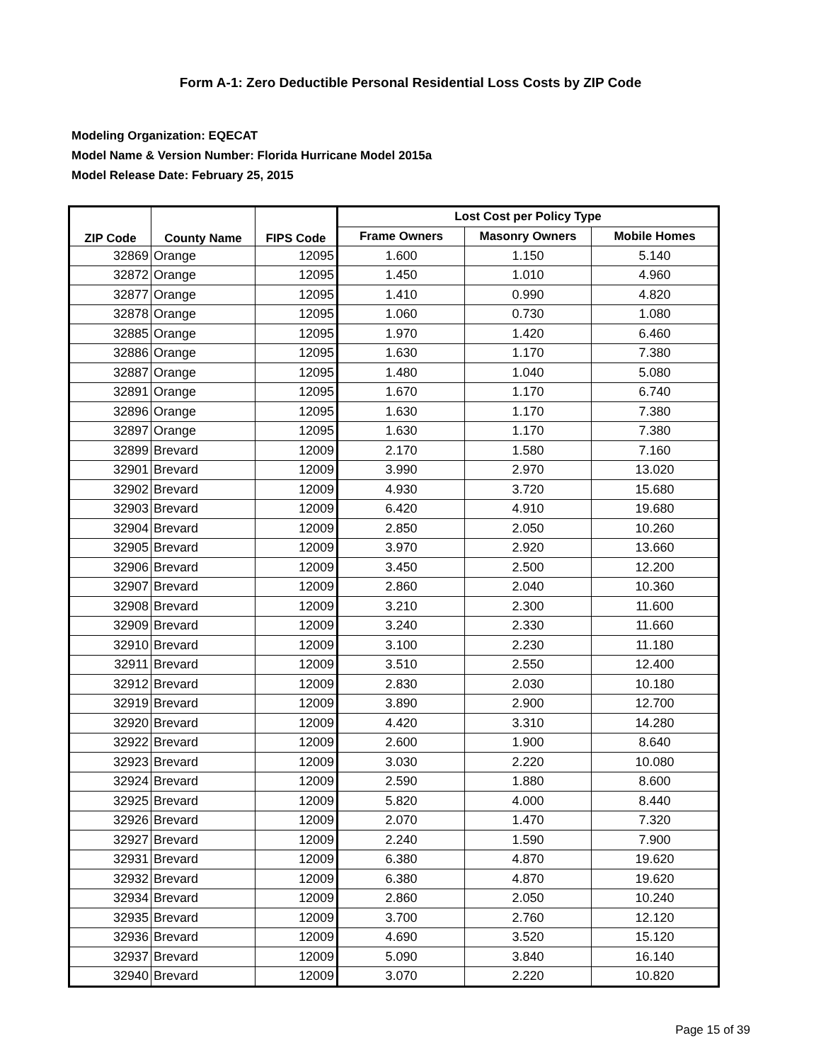Form A-1: Zero Deductible Personal Residential Loss Costs by ZIP Code
Modeling Organization: EQECAT
Model Name & Version Number: Florida Hurricane Model 2015a
Model Release Date: February 25, 2015
| ZIP Code | County Name | FIPS Code | Lost Cost per Policy Type | | |
| --- | --- | --- | --- | --- | --- |
| | | | Frame Owners | Masonry Owners | Mobile Homes |
| 32869 | Orange | 12095 | 1.600 | 1.150 | 5.140 |
| 32872 | Orange | 12095 | 1.450 | 1.010 | 4.960 |
| 32877 | Orange | 12095 | 1.410 | 0.990 | 4.820 |
| 32878 | Orange | 12095 | 1.060 | 0.730 | 1.080 |
| 32885 | Orange | 12095 | 1.970 | 1.420 | 6.460 |
| 32886 | Orange | 12095 | 1.630 | 1.170 | 7.380 |
| 32887 | Orange | 12095 | 1.480 | 1.040 | 5.080 |
| 32891 | Orange | 12095 | 1.670 | 1.170 | 6.740 |
| 32896 | Orange | 12095 | 1.630 | 1.170 | 7.380 |
| 32897 | Orange | 12095 | 1.630 | 1.170 | 7.380 |
| 32899 | Brevard | 12009 | 2.170 | 1.580 | 7.160 |
| 32901 | Brevard | 12009 | 3.990 | 2.970 | 13.020 |
| 32902 | Brevard | 12009 | 4.930 | 3.720 | 15.680 |
| 32903 | Brevard | 12009 | 6.420 | 4.910 | 19.680 |
| 32904 | Brevard | 12009 | 2.850 | 2.050 | 10.260 |
| 32905 | Brevard | 12009 | 3.970 | 2.920 | 13.660 |
| 32906 | Brevard | 12009 | 3.450 | 2.500 | 12.200 |
| 32907 | Brevard | 12009 | 2.860 | 2.040 | 10.360 |
| 32908 | Brevard | 12009 | 3.210 | 2.300 | 11.600 |
| 32909 | Brevard | 12009 | 3.240 | 2.330 | 11.660 |
| 32910 | Brevard | 12009 | 3.100 | 2.230 | 11.180 |
| 32911 | Brevard | 12009 | 3.510 | 2.550 | 12.400 |
| 32912 | Brevard | 12009 | 2.830 | 2.030 | 10.180 |
| 32919 | Brevard | 12009 | 3.890 | 2.900 | 12.700 |
| 32920 | Brevard | 12009 | 4.420 | 3.310 | 14.280 |
| 32922 | Brevard | 12009 | 2.600 | 1.900 | 8.640 |
| 32923 | Brevard | 12009 | 3.030 | 2.220 | 10.080 |
| 32924 | Brevard | 12009 | 2.590 | 1.880 | 8.600 |
| 32925 | Brevard | 12009 | 5.820 | 4.000 | 8.440 |
| 32926 | Brevard | 12009 | 2.070 | 1.470 | 7.320 |
| 32927 | Brevard | 12009 | 2.240 | 1.590 | 7.900 |
| 32931 | Brevard | 12009 | 6.380 | 4.870 | 19.620 |
| 32932 | Brevard | 12009 | 6.380 | 4.870 | 19.620 |
| 32934 | Brevard | 12009 | 2.860 | 2.050 | 10.240 |
| 32935 | Brevard | 12009 | 3.700 | 2.760 | 12.120 |
| 32936 | Brevard | 12009 | 4.690 | 3.520 | 15.120 |
| 32937 | Brevard | 12009 | 5.090 | 3.840 | 16.140 |
| 32940 | Brevard | 12009 | 3.070 | 2.220 | 10.820 |
Page 15 of 39